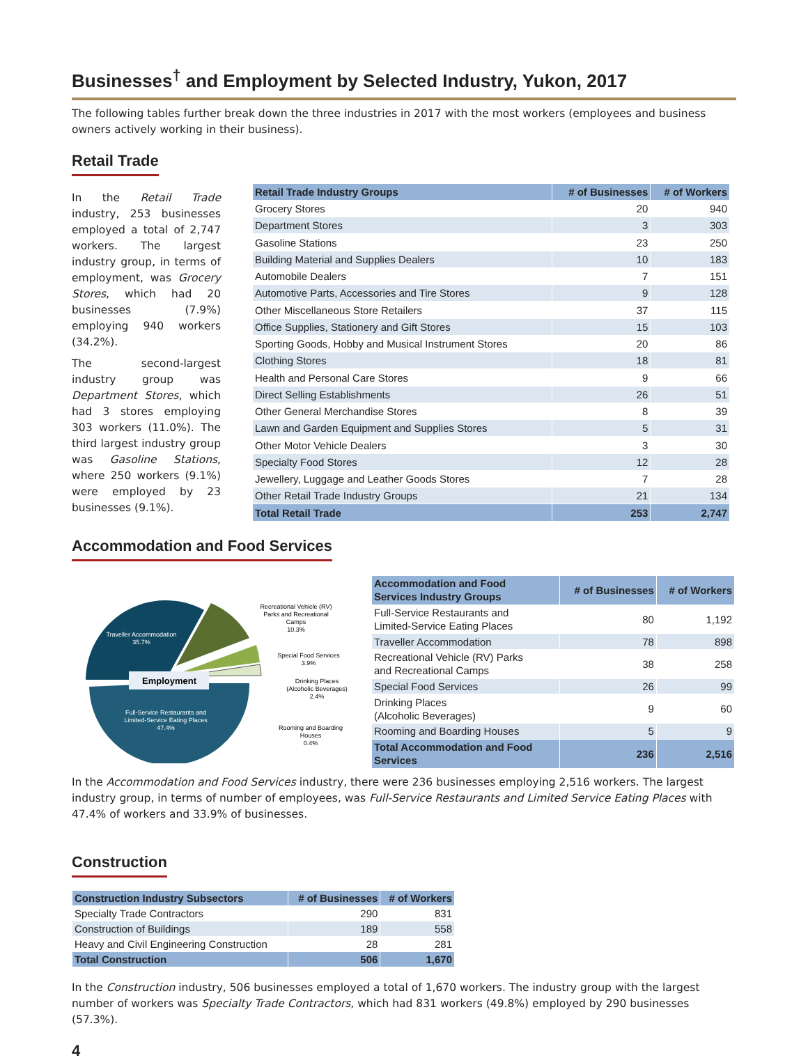Businesses<sup>†</sup> and Employment by Selected Industry, Yukon, 2017
The following tables further break down the three industries in 2017 with the most workers (employees and business owners actively working in their business).
Retail Trade
In the Retail Trade industry, 253 businesses employed a total of 2,747 workers. The largest industry group, in terms of employment, was Grocery Stores, which had 20 businesses (7.9%) employing 940 workers (34.2%).
The second-largest industry group was Department Stores, which had 3 stores employing 303 workers (11.0%). The third largest industry group was Gasoline Stations, where 250 workers (9.1%) were employed by 23 businesses (9.1%).
| Retail Trade Industry Groups | # of Businesses | # of Workers |
| --- | --- | --- |
| Grocery Stores | 20 | 940 |
| Department Stores | 3 | 303 |
| Gasoline Stations | 23 | 250 |
| Building Material and Supplies Dealers | 10 | 183 |
| Automobile Dealers | 7 | 151 |
| Automotive Parts, Accessories and Tire Stores | 9 | 128 |
| Other Miscellaneous Store Retailers | 37 | 115 |
| Office Supplies, Stationery and Gift Stores | 15 | 103 |
| Sporting Goods, Hobby and Musical Instrument Stores | 20 | 86 |
| Clothing Stores | 18 | 81 |
| Health and Personal Care Stores | 9 | 66 |
| Direct Selling Establishments | 26 | 51 |
| Other General Merchandise Stores | 8 | 39 |
| Lawn and Garden Equipment and Supplies Stores | 5 | 31 |
| Other Motor Vehicle Dealers | 3 | 30 |
| Specialty Food Stores | 12 | 28 |
| Jewellery, Luggage and Leather Goods Stores | 7 | 28 |
| Other Retail Trade Industry Groups | 21 | 134 |
| Total Retail Trade | 253 | 2,747 |
Accommodation and Food Services
Traveller Accommodation
35.7%
Full-Service Restaurants and
Limited-Service Eating Places
47.4%
Employment
Recreational Vehicle (RV)
Parks and Recreational
Camps
10.3%
Special Food Services
3.9%
Drinking Places
(Alcoholic Beverages)
2.4%
Rooming and Boarding
Houses
0.4%
| Accommodation and Food Services Industry Groups | # of Businesses | # of Workers |
| --- | --- | --- |
| Full-Service Restaurants and Limited-Service Eating Places | 80 | 1,192 |
| Traveller Accommodation | 78 | 898 |
| Recreational Vehicle (RV) Parks and Recreational Camps | 38 | 258 |
| Special Food Services | 26 | 99 |
| Drinking Places (Alcoholic Beverages) | 9 | 60 |
| Rooming and Boarding Houses | 5 | 9 |
| Total Accommodation and Food Services | 236 | 2,516 |
In the Accommodation and Food Services industry, there were 236 businesses employing 2,516 workers. The largest industry group, in terms of number of employees, was Full-Service Restaurants and Limited Service Eating Places with 47.4% of workers and 33.9% of businesses.
Construction
| Construction Industry Subsectors | # of Businesses | # of Workers |
| --- | --- | --- |
| Specialty Trade Contractors | 290 | 831 |
| Construction of Buildings | 189 | 558 |
| Heavy and Civil Engineering Construction | 28 | 281 |
| Total Construction | 506 | 1,670 |
In the Construction industry, 506 businesses employed a total of 1,670 workers. The industry group with the largest number of workers was Specialty Trade Contractors, which had 831 workers (49.8%) employed by 290 businesses (57.3%).
4